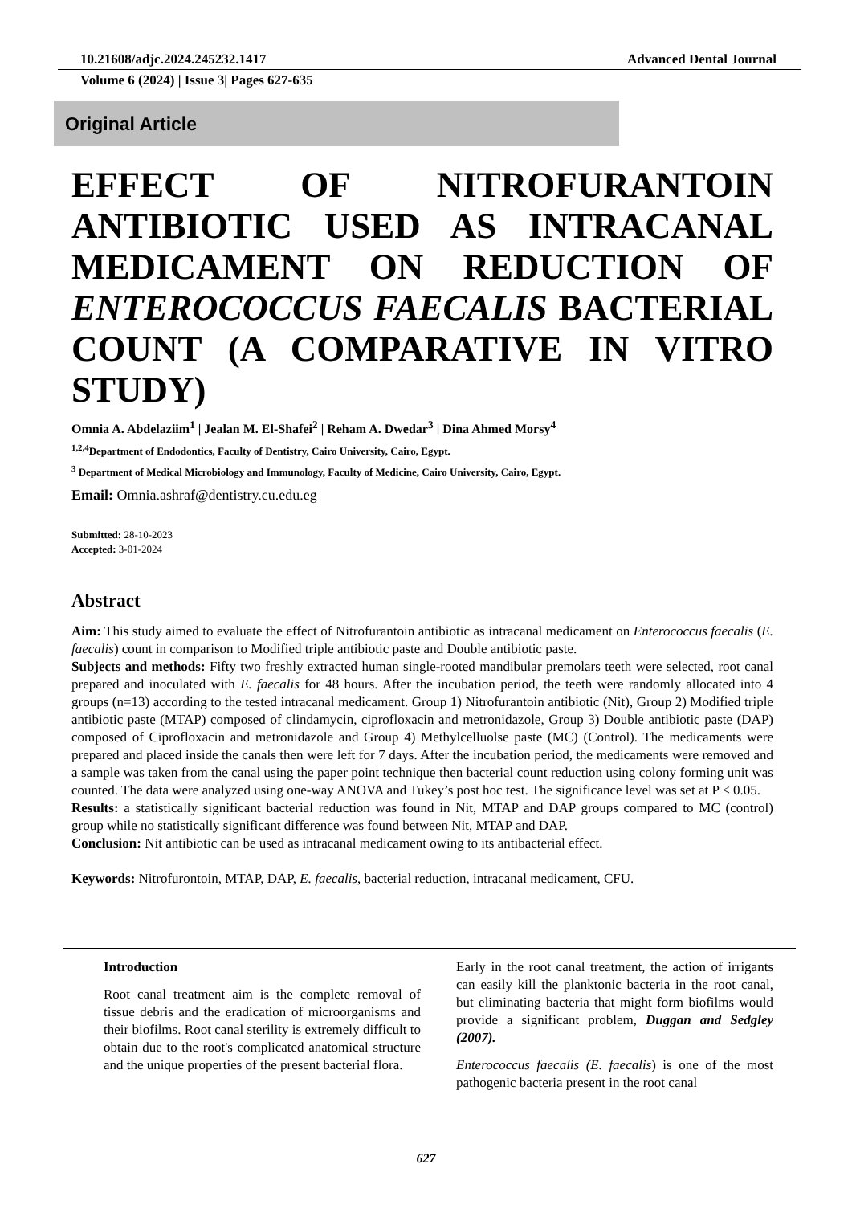10.21608/adjc.2024.245232.1417 Advanced Dental Journal
Volume 6 (2024) | Issue 3| Pages 627-635
Original Article
EFFECT OF NITROFURANTOIN ANTIBIOTIC USED AS INTRACANAL MEDICAMENT ON REDUCTION OF ENTEROCOCCUS FAECALIS BACTERIAL COUNT (A COMPARATIVE IN VITRO STUDY)
Omnia A. Abdelaziim<sup>1</sup> | Jealan M. El-Shafei<sup>2</sup> | Reham A. Dwedar<sup>3</sup> | Dina Ahmed Morsy<sup>4</sup>
<sup>1,2,4</sup>Department of Endodontics, Faculty of Dentistry, Cairo University, Cairo, Egypt.
<sup>3</sup> Department of Medical Microbiology and Immunology, Faculty of Medicine, Cairo University, Cairo, Egypt.
Email: Omnia.ashraf@dentistry.cu.edu.eg
Submitted: 28-10-2023
Accepted: 3-01-2024
Abstract
Aim: This study aimed to evaluate the effect of Nitrofurantoin antibiotic as intracanal medicament on Enterococcus faecalis (E. faecalis) count in comparison to Modified triple antibiotic paste and Double antibiotic paste.
Subjects and methods: Fifty two freshly extracted human single-rooted mandibular premolars teeth were selected, root canal prepared and inoculated with E. faecalis for 48 hours. After the incubation period, the teeth were randomly allocated into 4 groups (n=13) according to the tested intracanal medicament. Group 1) Nitrofurantoin antibiotic (Nit), Group 2) Modified triple antibiotic paste (MTAP) composed of clindamycin, ciprofloxacin and metronidazole, Group 3) Double antibiotic paste (DAP) composed of Ciprofloxacin and metronidazole and Group 4) Methylcelluolse paste (MC) (Control). The medicaments were prepared and placed inside the canals then were left for 7 days. After the incubation period, the medicaments were removed and a sample was taken from the canal using the paper point technique then bacterial count reduction using colony forming unit was counted. The data were analyzed using one-way ANOVA and Tukey’s post hoc test. The significance level was set at P ≤ 0.05.
Results: a statistically significant bacterial reduction was found in Nit, MTAP and DAP groups compared to MC (control) group while no statistically significant difference was found between Nit, MTAP and DAP.
Conclusion: Nit antibiotic can be used as intracanal medicament owing to its antibacterial effect.
Keywords: Nitrofurontoin, MTAP, DAP, E. faecalis, bacterial reduction, intracanal medicament, CFU.
Introduction
Root canal treatment aim is the complete removal of tissue debris and the eradication of microorganisms and their biofilms. Root canal sterility is extremely difficult to obtain due to the root's complicated anatomical structure and the unique properties of the present bacterial flora.
Early in the root canal treatment, the action of irrigants can easily kill the planktonic bacteria in the root canal, but eliminating bacteria that might form biofilms would provide a significant problem, Duggan and Sedgley (2007).
Enterococcus faecalis (E. faecalis) is one of the most pathogenic bacteria present in the root canal
627